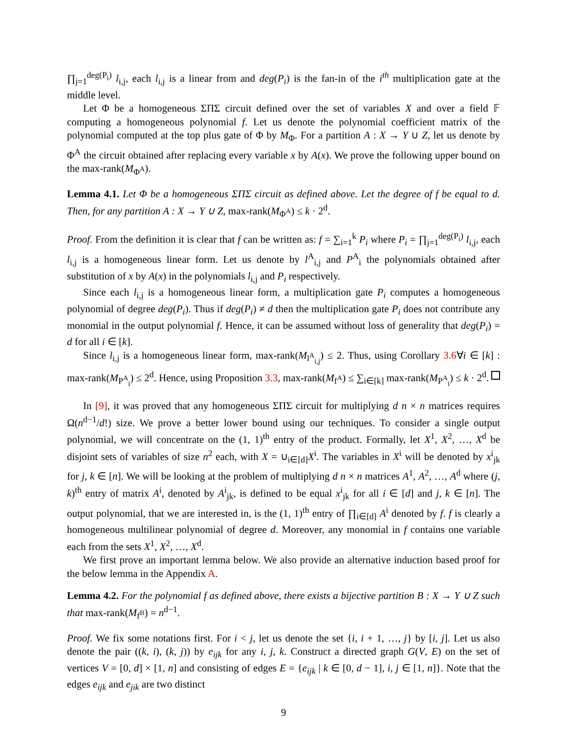∏<sub>j=1</sub><sup>deg(P<sub>i</sub>)</sup> l<sub>i,j</sub>, each l<sub>i,j</sub> is a linear from and deg(P<sub>i</sub>) is the fan-in of the i<sup>th</sup> multiplication gate at the middle level.
Let Φ be a homogeneous ΣΠΣ circuit defined over the set of variables X and over a field 𝔽 computing a homogeneous polynomial f. Let us denote the polynomial coefficient matrix of the polynomial computed at the top plus gate of Φ by M<sub>Φ</sub>. For a partition A : X → Y ∪ Z, let us denote by Φ<sup>A</sup> the circuit obtained after replacing every variable x by A(x). We prove the following upper bound on the max-rank(M<sub>Φ<sup>A</sup></sub>).
Lemma 4.1. Let Φ be a homogeneous ΣΠΣ circuit as defined above. Let the degree of f be equal to d. Then, for any partition A : X → Y ∪ Z, max-rank(M<sub>Φ<sup>A</sup></sub>) ≤ k · 2<sup>d</sup>.
Proof. From the definition it is clear that f can be written as: f = ∑<sub>i=1</sub><sup>k</sup> P<sub>i</sub> where P<sub>i</sub> = ∏<sub>j=1</sub><sup>deg(P<sub>i</sub>)</sup> l<sub>i,j</sub>, each l<sub>i,j</sub> is a homogeneous linear form. Let us denote by l<sup>A</sup><sub>i,j</sub> and P<sup>A</sup><sub>i</sub> the polynomials obtained after substitution of x by A(x) in the polynomials l<sub>i,j</sub> and P<sub>i</sub> respectively.
Since each l<sub>i,j</sub> is a homogeneous linear form, a multiplication gate P<sub>i</sub> computes a homogeneous polynomial of degree deg(P<sub>i</sub>). Thus if deg(P<sub>i</sub>) ≠ d then the multiplication gate P<sub>i</sub> does not contribute any monomial in the output polynomial f. Hence, it can be assumed without loss of generality that deg(P<sub>i</sub>) = d for all i ∈ [k].
Since l<sub>i,j</sub> is a homogeneous linear form, max-rank(M<sub>l<sup>A</sup><sub>i,j</sub></sub>) ≤ 2. Thus, using Corollary 3.6∀i ∈ [k] : max-rank(M<sub>P<sup>A</sup><sub>i</sub></sub>) ≤ 2<sup>d</sup>. Hence, using Proposition 3.3, max-rank(M<sub>f<sup>A</sup></sub>) ≤ ∑<sub>i∈[k]</sub> max-rank(M<sub>P<sup>A</sup><sub>i</sub></sub>) ≤ k · 2<sup>d</sup>.
In [9], it was proved that any homogeneous ΣΠΣ circuit for multiplying d n × n matrices requires Ω(n<sup>d−1</sup>/d!) size. We prove a better lower bound using our techniques. To consider a single output polynomial, we will concentrate on the (1, 1)<sup>th</sup> entry of the product. Formally, let X<sup>1</sup>, X<sup>2</sup>, …, X<sup>d</sup> be disjoint sets of variables of size n<sup>2</sup> each, with X = ∪<sub>i∈[d]</sub>X<sup>i</sup>. The variables in X<sup>i</sup> will be denoted by x<sup>i</sup><sub>jk</sub> for j, k ∈ [n]. We will be looking at the problem of multiplying d n × n matrices A<sup>1</sup>, A<sup>2</sup>, …, A<sup>d</sup> where (j, k)<sup>th</sup> entry of matrix A<sup>i</sup>, denoted by A<sup>i</sup><sub>jk</sub>, is defined to be equal x<sup>i</sup><sub>jk</sub> for all i ∈ [d] and j, k ∈ [n]. The output polynomial, that we are interested in, is the (1, 1)<sup>th</sup> entry of ∏<sub>i∈[d]</sub> A<sup>i</sup> denoted by f. f is clearly a homogeneous multilinear polynomial of degree d. Moreover, any monomial in f contains one variable each from the sets X<sup>1</sup>, X<sup>2</sup>, …, X<sup>d</sup>.
We first prove an important lemma below. We also provide an alternative induction based proof for the below lemma in the Appendix A.
Lemma 4.2. For the polynomial f as defined above, there exists a bijective partition B : X → Y ∪ Z such that max-rank(M<sub>f<sup>B</sup></sub>) = n<sup>d−1</sup>.
Proof. We fix some notations first. For i < j, let us denote the set {i, i + 1, …, j} by [i, j]. Let us also denote the pair ((k, i), (k, j)) by e<sub>ijk</sub> for any i, j, k. Construct a directed graph G(V, E) on the set of vertices V = [0, d] × [1, n] and consisting of edges E = {e<sub>ijk</sub> | k ∈ [0, d − 1], i, j ∈ [1, n]}. Note that the edges e<sub>ijk</sub> and e<sub>jik</sub> are two distinct
9